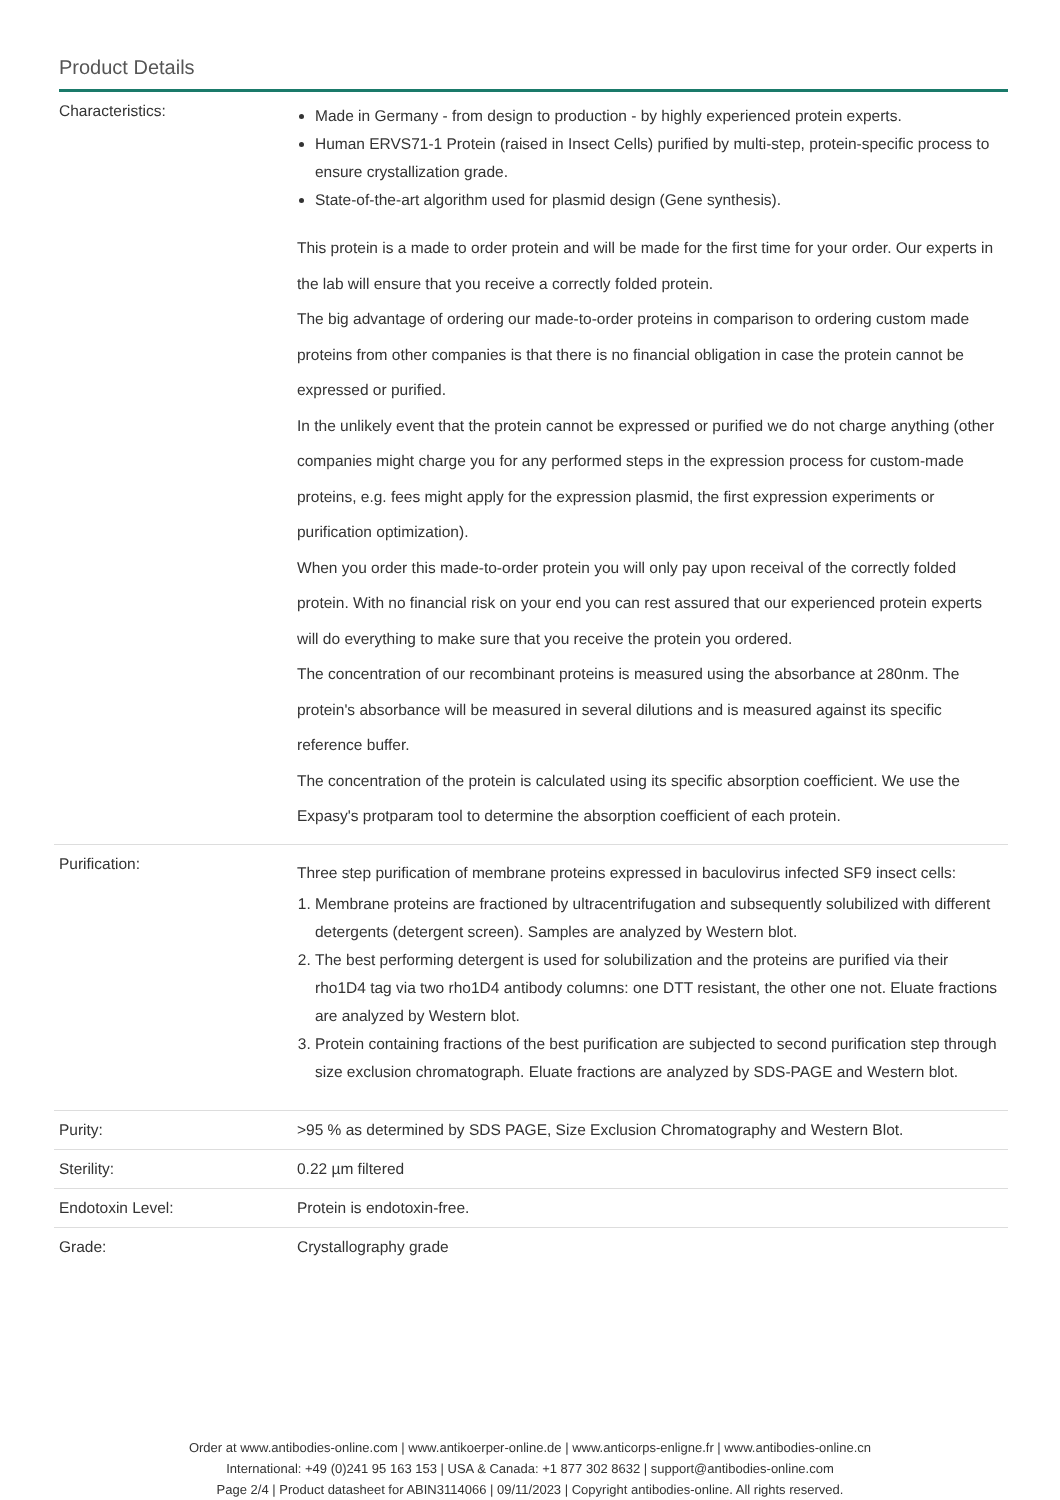Product Details
| Characteristics: | Made in Germany - from design to production - by highly experienced protein experts. Human ERVS71-1 Protein (raised in Insect Cells) purified by multi-step, protein-specific process to ensure crystallization grade. State-of-the-art algorithm used for plasmid design (Gene synthesis). This protein is a made to order protein and will be made for the first time for your order. Our experts in the lab will ensure that you receive a correctly folded protein. The big advantage of ordering our made-to-order proteins in comparison to ordering custom made proteins from other companies is that there is no financial obligation in case the protein cannot be expressed or purified. In the unlikely event that the protein cannot be expressed or purified we do not charge anything (other companies might charge you for any performed steps in the expression process for custom-made proteins, e.g. fees might apply for the expression plasmid, the first expression experiments or purification optimization). When you order this made-to-order protein you will only pay upon receival of the correctly folded protein. With no financial risk on your end you can rest assured that our experienced protein experts will do everything to make sure that you receive the protein you ordered. The concentration of our recombinant proteins is measured using the absorbance at 280nm. The protein's absorbance will be measured in several dilutions and is measured against its specific reference buffer. The concentration of the protein is calculated using its specific absorption coefficient. We use the Expasy's protparam tool to determine the absorption coefficient of each protein. |
| Purification: | Three step purification of membrane proteins expressed in baculovirus infected SF9 insect cells: 1. Membrane proteins are fractioned by ultracentrifugation and subsequently solubilized with different detergents (detergent screen). Samples are analyzed by Western blot. 2. The best performing detergent is used for solubilization and the proteins are purified via their rho1D4 tag via two rho1D4 antibody columns: one DTT resistant, the other one not. Eluate fractions are analyzed by Western blot. 3. Protein containing fractions of the best purification are subjected to second purification step through size exclusion chromatograph. Eluate fractions are analyzed by SDS-PAGE and Western blot. |
| Purity: | >95 % as determined by SDS PAGE, Size Exclusion Chromatography and Western Blot. |
| Sterility: | 0.22 µm filtered |
| Endotoxin Level: | Protein is endotoxin-free. |
| Grade: | Crystallography grade |
Order at www.antibodies-online.com | www.antikoerper-online.de | www.anticorps-enligne.fr | www.antibodies-online.cn
International: +49 (0)241 95 163 153 | USA & Canada: +1 877 302 8632 | support@antibodies-online.com
Page 2/4 | Product datasheet for ABIN3114066 | 09/11/2023 | Copyright antibodies-online. All rights reserved.